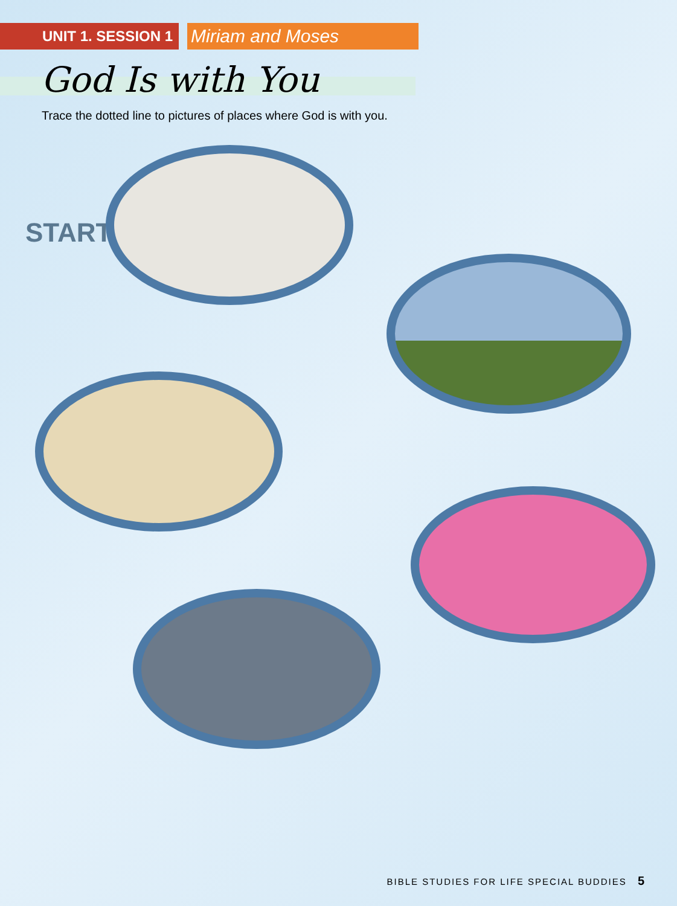UNIT 1. SESSION 1
Miriam and Moses
God Is with You
Trace the dotted line to pictures of places where God is with you.
START
BIBLE STUDIES FOR LIFE SPECIAL BUDDIES 5